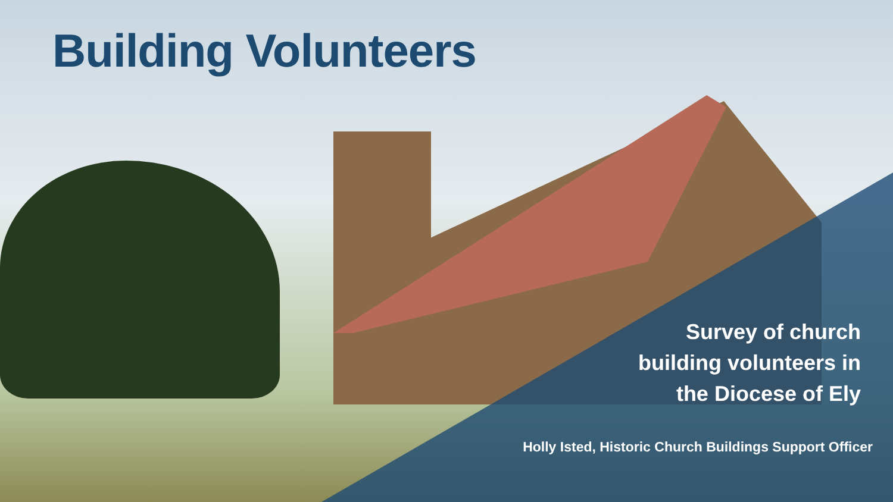Building Volunteers
Survey of church
building volunteers in
the Diocese of Ely
Holly Isted, Historic Church Buildings Support Officer